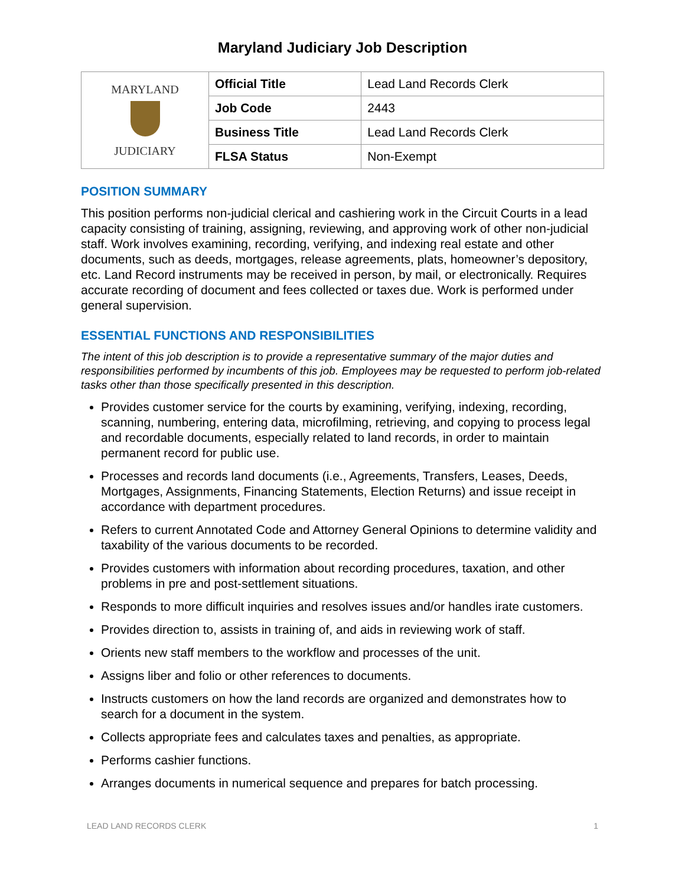Maryland Judiciary Job Description
| MARYLAND JUDICIARY | Official Title | Lead Land Records Clerk |
| | Job Code | 2443 |
| | Business Title | Lead Land Records Clerk |
| | FLSA Status | Non-Exempt |
POSITION SUMMARY
This position performs non-judicial clerical and cashiering work in the Circuit Courts in a lead capacity consisting of training, assigning, reviewing, and approving work of other non-judicial staff. Work involves examining, recording, verifying, and indexing real estate and other documents, such as deeds, mortgages, release agreements, plats, homeowner’s depository, etc. Land Record instruments may be received in person, by mail, or electronically. Requires accurate recording of document and fees collected or taxes due. Work is performed under general supervision.
ESSENTIAL FUNCTIONS AND RESPONSIBILITIES
The intent of this job description is to provide a representative summary of the major duties and responsibilities performed by incumbents of this job. Employees may be requested to perform job-related tasks other than those specifically presented in this description.
Provides customer service for the courts by examining, verifying, indexing, recording, scanning, numbering, entering data, microfilming, retrieving, and copying to process legal and recordable documents, especially related to land records, in order to maintain permanent record for public use.
Processes and records land documents (i.e., Agreements, Transfers, Leases, Deeds, Mortgages, Assignments, Financing Statements, Election Returns) and issue receipt in accordance with department procedures.
Refers to current Annotated Code and Attorney General Opinions to determine validity and taxability of the various documents to be recorded.
Provides customers with information about recording procedures, taxation, and other problems in pre and post-settlement situations.
Responds to more difficult inquiries and resolves issues and/or handles irate customers.
Provides direction to, assists in training of, and aids in reviewing work of staff.
Orients new staff members to the workflow and processes of the unit.
Assigns liber and folio or other references to documents.
Instructs customers on how the land records are organized and demonstrates how to search for a document in the system.
Collects appropriate fees and calculates taxes and penalties, as appropriate.
Performs cashier functions.
Arranges documents in numerical sequence and prepares for batch processing.
LEAD LAND RECORDS CLERK 1